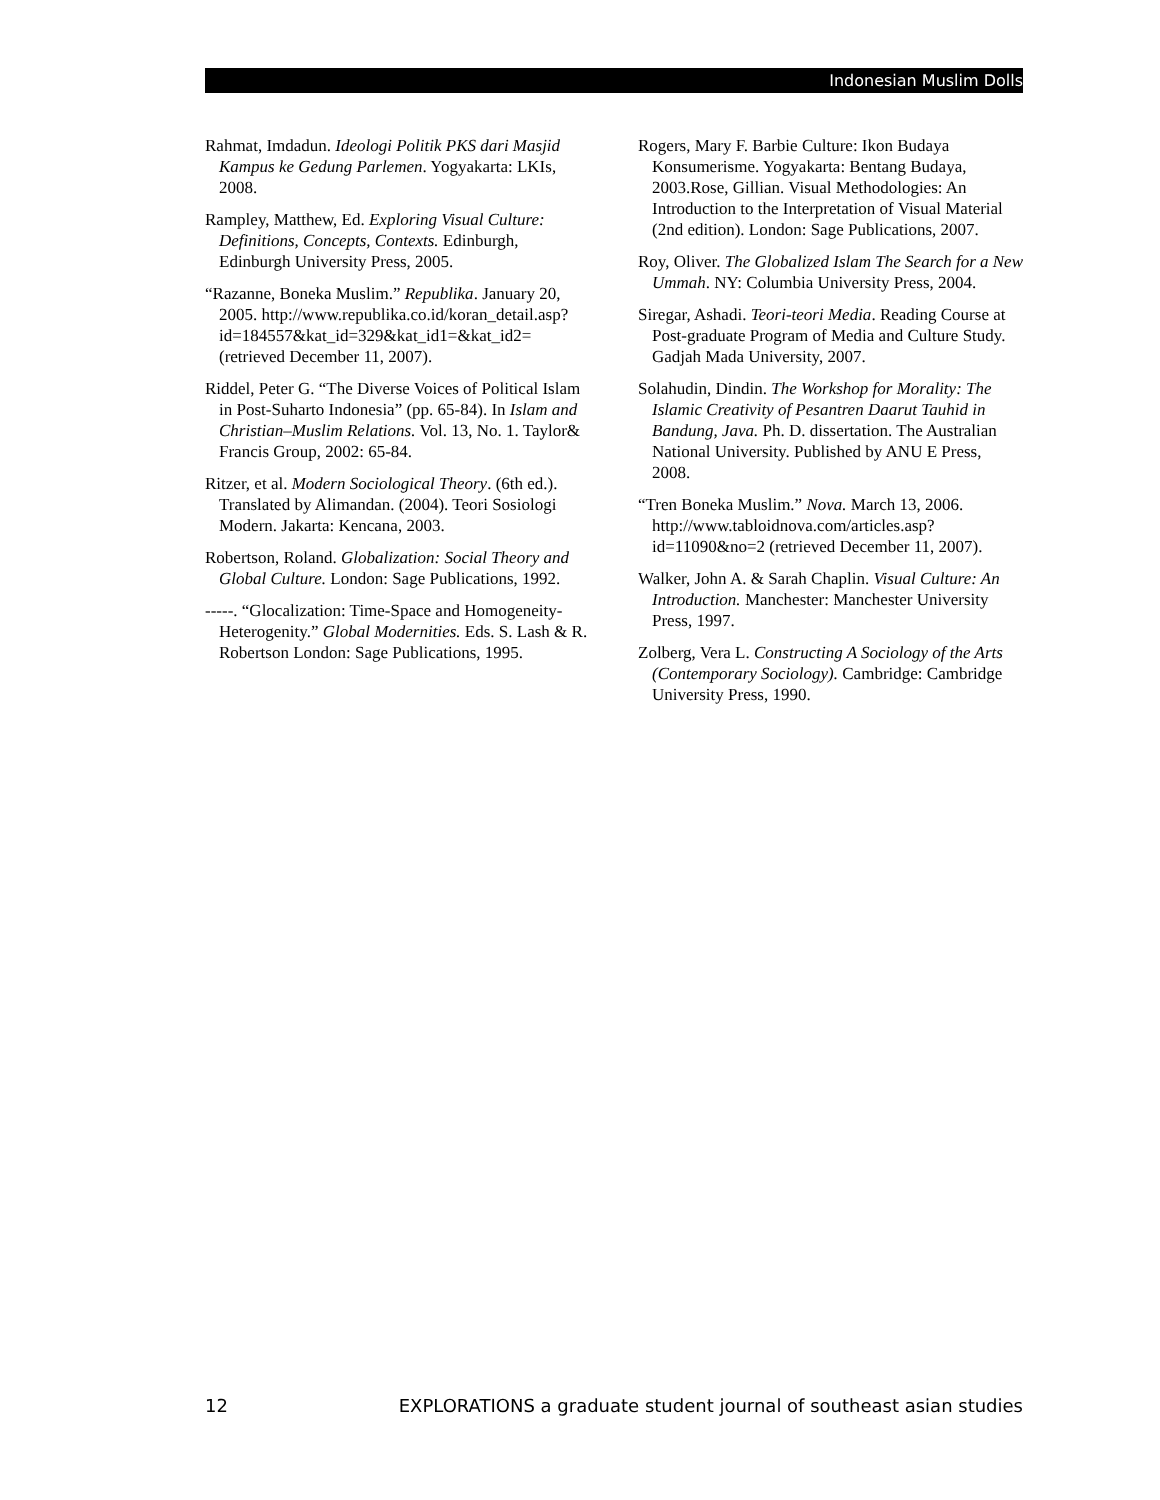Indonesian Muslim Dolls
Rahmat, Imdadun. Ideologi Politik PKS dari Masjid Kampus ke Gedung Parlemen. Yogyakarta: LKIs, 2008.
Rampley, Matthew, Ed. Exploring Visual Culture: Definitions, Concepts, Contexts. Edinburgh, Edinburgh University Press, 2005.
“Razanne, Boneka Muslim.” Republika. January 20, 2005. http://www.republika.co.id/koran_detail.asp?id=184557&kat_id=329&kat_id1=&kat_id2= (retrieved December 11, 2007).
Riddel, Peter G. “The Diverse Voices of Political Islam in Post-Suharto Indonesia” (pp. 65-84). In Islam and Christian–Muslim Relations. Vol. 13, No. 1. Taylor& Francis Group, 2002: 65-84.
Ritzer, et al. Modern Sociological Theory. (6th ed.). Translated by Alimandan. (2004). Teori Sosiologi Modern. Jakarta: Kencana, 2003.
Robertson, Roland. Globalization: Social Theory and Global Culture. London: Sage Publications, 1992.
-----. “Glocalization: Time-Space and Homogeneity-Heterogenity.” Global Modernities. Eds. S. Lash & R. Robertson London: Sage Publications, 1995.
Rogers, Mary F. Barbie Culture: Ikon Budaya Konsumerisme. Yogyakarta: Bentang Budaya, 2003.Rose, Gillian. Visual Methodologies: An Introduction to the Interpretation of Visual Material (2nd edition). London: Sage Publications, 2007.
Roy, Oliver. The Globalized Islam The Search for a New Ummah. NY: Columbia University Press, 2004.
Siregar, Ashadi. Teori-teori Media. Reading Course at Post-graduate Program of Media and Culture Study. Gadjah Mada University, 2007.
Solahudin, Dindin. The Workshop for Morality: The Islamic Creativity of Pesantren Daarut Tauhid in Bandung, Java. Ph. D. dissertation. The Australian National University. Published by ANU E Press, 2008.
“Tren Boneka Muslim.” Nova. March 13, 2006. http://www.tabloidnova.com/articles.asp?id=11090&no=2 (retrieved December 11, 2007).
Walker, John A. & Sarah Chaplin. Visual Culture: An Introduction. Manchester: Manchester University Press, 1997.
Zolberg, Vera L. Constructing A Sociology of the Arts (Contemporary Sociology). Cambridge: Cambridge University Press, 1990.
12 EXPLORATIONS a graduate student journal of southeast asian studies